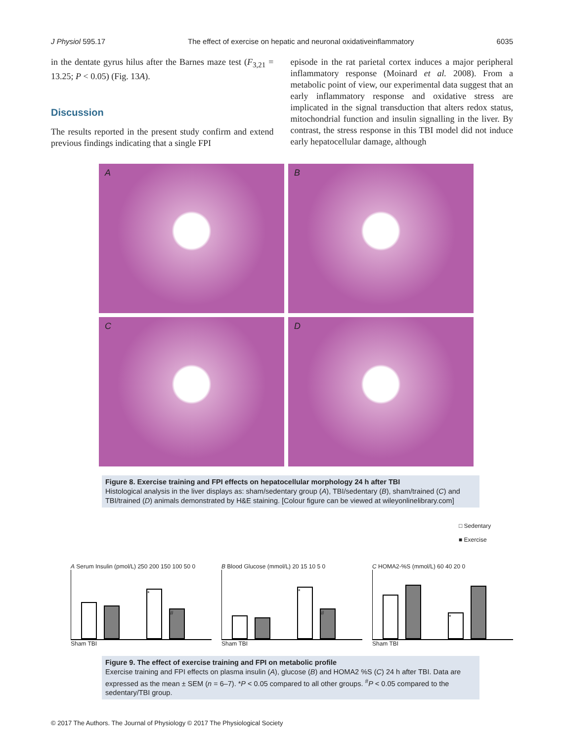J Physiol 595.17 The effect of exercise on hepatic and neuronal oxidativeinflammatory 6035
in the dentate gyrus hilus after the Barnes maze test (F<sub>3,21</sub> = 13.25; P < 0.05) (Fig. 13A).
Discussion
The results reported in the present study confirm and extend previous findings indicating that a single FPI
episode in the rat parietal cortex induces a major peripheral inflammatory response (Moinard et al. 2008). From a metabolic point of view, our experimental data suggest that an early inflammatory response and oxidative stress are implicated in the signal transduction that alters redox status, mitochondrial function and insulin signalling in the liver. By contrast, the stress response in this TBI model did not induce early hepatocellular damage, although
A
B
C
D
Figure 8. Exercise training and FPI effects on hepatocellular morphology 24 h after TBI
Histological analysis in the liver displays as: sham/sedentary group (A), TBI/sedentary (B), sham/trained (C) and TBI/trained (D) animals demonstrated by H&E staining. [Colour figure can be viewed at wileyonlinelibrary.com]
□ Sedentary
■ Exercise
A Serum Insulin (pmol/L) 250 200 150 100 50 0
*
#
Sham TBI
B Blood Glucose (mmol/L) 20 15 10 5 0
*
#
Sham TBI
C HOMA2-%S (mmol/L) 60 40 20 0
*
Sham TBI
Figure 9. The effect of exercise training and FPI on metabolic profile
Exercise training and FPI effects on plasma insulin (A), glucose (B) and HOMA2 %S (C) 24 h after TBI. Data are expressed as the mean ± SEM (n = 6–7). *P < 0.05 compared to all other groups. <sup>#</sup>P < 0.05 compared to the sedentary/TBI group.
© 2017 The Authors. The Journal of Physiology © 2017 The Physiological Society